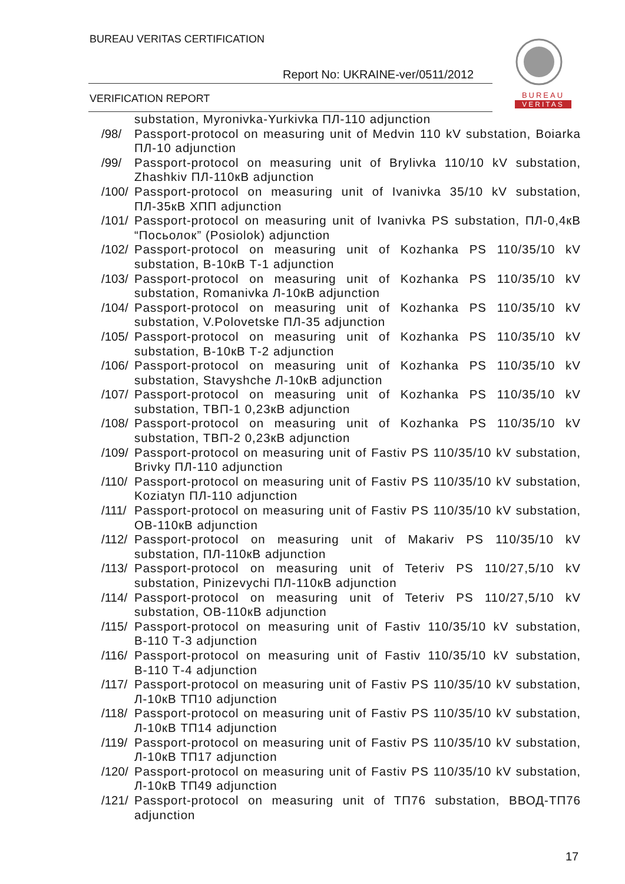BUREAU VERITAS CERTIFICATION
Report No: UKRAINE-ver/0511/2012
VERIFICATION REPORT
BUREAU
VERITAS
substation, Myronivka-Yurkivka ПЛ-110 adjunction
/98/ Passport-protocol on measuring unit of Medvin 110 kV substation, Boiarka ПЛ-10 adjunction
/99/ Passport-protocol on measuring unit of Brylivka 110/10 kV substation, Zhashkiv ПЛ-110кВ adjunction
/100/ Passport-protocol on measuring unit of Ivanivka 35/10 kV substation, ПЛ-35кВ ХПП adjunction
/101/ Passport-protocol on measuring unit of Ivanivka PS substation, ПЛ-0,4кВ “Посьолок” (Posiolok) adjunction
/102/ Passport-protocol on measuring unit of Kozhanka PS 110/35/10 kV substation, В-10кВ Т-1 adjunction
/103/ Passport-protocol on measuring unit of Kozhanka PS 110/35/10 kV substation, Romanivka Л-10кВ adjunction
/104/ Passport-protocol on measuring unit of Kozhanka PS 110/35/10 kV substation, V.Polovetske ПЛ-35 adjunction
/105/ Passport-protocol on measuring unit of Kozhanka PS 110/35/10 kV substation, В-10кВ Т-2 adjunction
/106/ Passport-protocol on measuring unit of Kozhanka PS 110/35/10 kV substation, Stavyshche Л-10кВ adjunction
/107/ Passport-protocol on measuring unit of Kozhanka PS 110/35/10 kV substation, ТВП-1 0,23кВ adjunction
/108/ Passport-protocol on measuring unit of Kozhanka PS 110/35/10 kV substation, ТВП-2 0,23кВ adjunction
/109/ Passport-protocol on measuring unit of Fastiv PS 110/35/10 kV substation, Brivky ПЛ-110 adjunction
/110/ Passport-protocol on measuring unit of Fastiv PS 110/35/10 kV substation, Koziatyn ПЛ-110 adjunction
/111/ Passport-protocol on measuring unit of Fastiv PS 110/35/10 kV substation, ОВ-110кВ adjunction
/112/ Passport-protocol on measuring unit of Makariv PS 110/35/10 kV substation, ПЛ-110кВ adjunction
/113/ Passport-protocol on measuring unit of Teteriv PS 110/27,5/10 kV substation, Pinizevychi ПЛ-110кВ adjunction
/114/ Passport-protocol on measuring unit of Teteriv PS 110/27,5/10 kV substation, ОВ-110кВ adjunction
/115/ Passport-protocol on measuring unit of Fastiv 110/35/10 kV substation, В-110 Т-3 adjunction
/116/ Passport-protocol on measuring unit of Fastiv 110/35/10 kV substation, В-110 Т-4 adjunction
/117/ Passport-protocol on measuring unit of Fastiv PS 110/35/10 kV substation, Л-10кВ ТП10 adjunction
/118/ Passport-protocol on measuring unit of Fastiv PS 110/35/10 kV substation, Л-10кВ ТП14 adjunction
/119/ Passport-protocol on measuring unit of Fastiv PS 110/35/10 kV substation, Л-10кВ ТП17 adjunction
/120/ Passport-protocol on measuring unit of Fastiv PS 110/35/10 kV substation, Л-10кВ ТП49 adjunction
/121/ Passport-protocol on measuring unit of ТП76 substation, ВВОД-ТП76 adjunction
17